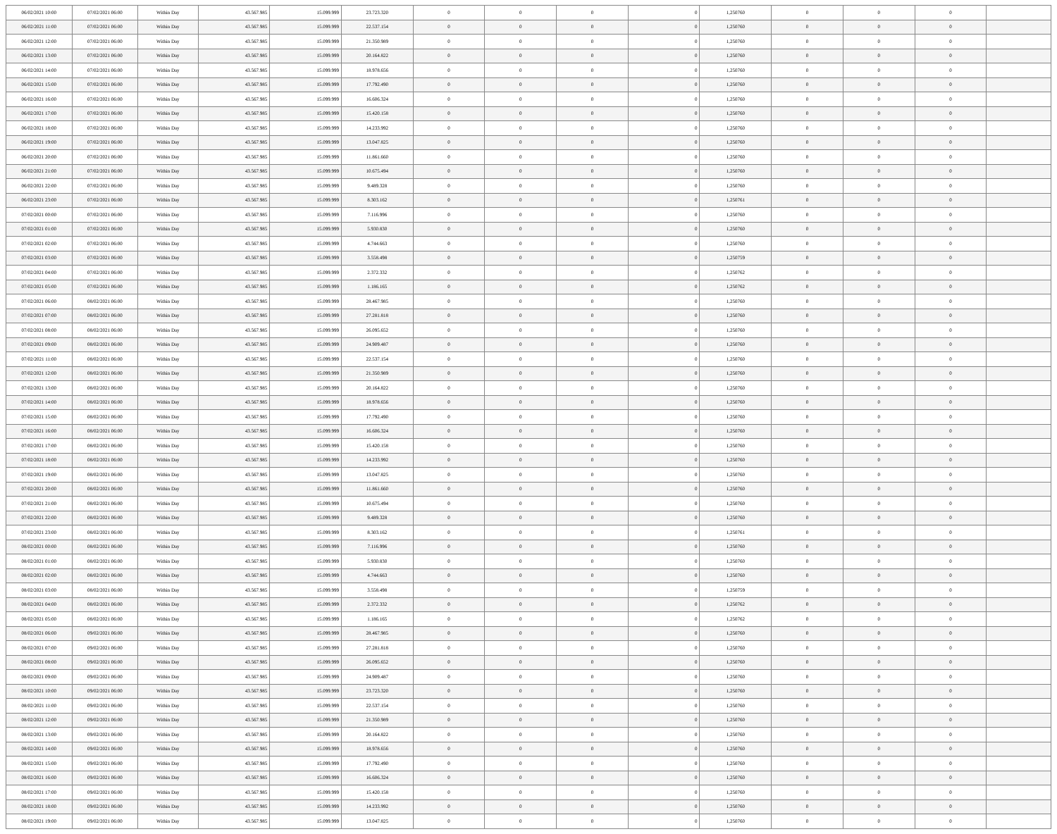| 06/02/2021 10:00 | 07/02/2021 06:00 | Within Day | 43.567.985 | 15.099.999 | 23.723.320 | 0 | 0 | 0 | 0 | 1,250760 | 0 | 0 | 0 | |
| 06/02/2021 11:00 | 07/02/2021 06:00 | Within Day | 43.567.985 | 15.099.999 | 22.537.154 | 0 | 0 | 0 | 0 | 1,250760 | 0 | 0 | 0 | |
| 06/02/2021 12:00 | 07/02/2021 06:00 | Within Day | 43.567.985 | 15.099.999 | 21.350.989 | 0 | 0 | 0 | 0 | 1,250760 | 0 | 0 | 0 | |
| 06/02/2021 13:00 | 07/02/2021 06:00 | Within Day | 43.567.985 | 15.099.999 | 20.164.822 | 0 | 0 | 0 | 0 | 1,250760 | 0 | 0 | 0 | |
| 06/02/2021 14:00 | 07/02/2021 06:00 | Within Day | 43.567.985 | 15.099.999 | 18.978.656 | 0 | 0 | 0 | 0 | 1,250760 | 0 | 0 | 0 | |
| 06/02/2021 15:00 | 07/02/2021 06:00 | Within Day | 43.567.985 | 15.099.999 | 17.792.490 | 0 | 0 | 0 | 0 | 1,250760 | 0 | 0 | 0 | |
| 06/02/2021 16:00 | 07/02/2021 06:00 | Within Day | 43.567.985 | 15.099.999 | 16.606.324 | 0 | 0 | 0 | 0 | 1,250760 | 0 | 0 | 0 | |
| 06/02/2021 17:00 | 07/02/2021 06:00 | Within Day | 43.567.985 | 15.099.999 | 15.420.158 | 0 | 0 | 0 | 0 | 1,250760 | 0 | 0 | 0 | |
| 06/02/2021 18:00 | 07/02/2021 06:00 | Within Day | 43.567.985 | 15.099.999 | 14.233.992 | 0 | 0 | 0 | 0 | 1,250760 | 0 | 0 | 0 | |
| 06/02/2021 19:00 | 07/02/2021 06:00 | Within Day | 43.567.985 | 15.099.999 | 13.047.825 | 0 | 0 | 0 | 0 | 1,250760 | 0 | 0 | 0 | |
| 06/02/2021 20:00 | 07/02/2021 06:00 | Within Day | 43.567.985 | 15.099.999 | 11.861.660 | 0 | 0 | 0 | 0 | 1,250760 | 0 | 0 | 0 | |
| 06/02/2021 21:00 | 07/02/2021 06:00 | Within Day | 43.567.985 | 15.099.999 | 10.675.494 | 0 | 0 | 0 | 0 | 1,250760 | 0 | 0 | 0 | |
| 06/02/2021 22:00 | 07/02/2021 06:00 | Within Day | 43.567.985 | 15.099.999 | 9.489.328 | 0 | 0 | 0 | 0 | 1,250760 | 0 | 0 | 0 | |
| 06/02/2021 23:00 | 07/02/2021 06:00 | Within Day | 43.567.985 | 15.099.999 | 8.303.162 | 0 | 0 | 0 | 0 | 1,250761 | 0 | 0 | 0 | |
| 07/02/2021 00:00 | 07/02/2021 06:00 | Within Day | 43.567.985 | 15.099.999 | 7.116.996 | 0 | 0 | 0 | 0 | 1,250760 | 0 | 0 | 0 | |
| 07/02/2021 01:00 | 07/02/2021 06:00 | Within Day | 43.567.985 | 15.099.999 | 5.930.830 | 0 | 0 | 0 | 0 | 1,250760 | 0 | 0 | 0 | |
| 07/02/2021 02:00 | 07/02/2021 06:00 | Within Day | 43.567.985 | 15.099.999 | 4.744.663 | 0 | 0 | 0 | 0 | 1,250760 | 0 | 0 | 0 | |
| 07/02/2021 03:00 | 07/02/2021 06:00 | Within Day | 43.567.985 | 15.099.999 | 3.558.498 | 0 | 0 | 0 | 0 | 1,250759 | 0 | 0 | 0 | |
| 07/02/2021 04:00 | 07/02/2021 06:00 | Within Day | 43.567.985 | 15.099.999 | 2.372.332 | 0 | 0 | 0 | 0 | 1,250762 | 0 | 0 | 0 | |
| 07/02/2021 05:00 | 07/02/2021 06:00 | Within Day | 43.567.985 | 15.099.999 | 1.186.165 | 0 | 0 | 0 | 0 | 1,250762 | 0 | 0 | 0 | |
| 07/02/2021 06:00 | 08/02/2021 06:00 | Within Day | 43.567.985 | 15.099.999 | 28.467.985 | 0 | 0 | 0 | 0 | 1,250760 | 0 | 0 | 0 | |
| 07/02/2021 07:00 | 08/02/2021 06:00 | Within Day | 43.567.985 | 15.099.999 | 27.281.818 | 0 | 0 | 0 | 0 | 1,250760 | 0 | 0 | 0 | |
| 07/02/2021 08:00 | 08/02/2021 06:00 | Within Day | 43.567.985 | 15.099.999 | 26.095.652 | 0 | 0 | 0 | 0 | 1,250760 | 0 | 0 | 0 | |
| 07/02/2021 09:00 | 08/02/2021 06:00 | Within Day | 43.567.985 | 15.099.999 | 24.909.487 | 0 | 0 | 0 | 0 | 1,250760 | 0 | 0 | 0 | |
| 07/02/2021 11:00 | 08/02/2021 06:00 | Within Day | 43.567.985 | 15.099.999 | 22.537.154 | 0 | 0 | 0 | 0 | 1,250760 | 0 | 0 | 0 | |
| 07/02/2021 12:00 | 08/02/2021 06:00 | Within Day | 43.567.985 | 15.099.999 | 21.350.989 | 0 | 0 | 0 | 0 | 1,250760 | 0 | 0 | 0 | |
| 07/02/2021 13:00 | 08/02/2021 06:00 | Within Day | 43.567.985 | 15.099.999 | 20.164.822 | 0 | 0 | 0 | 0 | 1,250760 | 0 | 0 | 0 | |
| 07/02/2021 14:00 | 08/02/2021 06:00 | Within Day | 43.567.985 | 15.099.999 | 18.978.656 | 0 | 0 | 0 | 0 | 1,250760 | 0 | 0 | 0 | |
| 07/02/2021 15:00 | 08/02/2021 06:00 | Within Day | 43.567.985 | 15.099.999 | 17.792.490 | 0 | 0 | 0 | 0 | 1,250760 | 0 | 0 | 0 | |
| 07/02/2021 16:00 | 08/02/2021 06:00 | Within Day | 43.567.985 | 15.099.999 | 16.606.324 | 0 | 0 | 0 | 0 | 1,250760 | 0 | 0 | 0 | |
| 07/02/2021 17:00 | 08/02/2021 06:00 | Within Day | 43.567.985 | 15.099.999 | 15.420.158 | 0 | 0 | 0 | 0 | 1,250760 | 0 | 0 | 0 | |
| 07/02/2021 18:00 | 08/02/2021 06:00 | Within Day | 43.567.985 | 15.099.999 | 14.233.992 | 0 | 0 | 0 | 0 | 1,250760 | 0 | 0 | 0 | |
| 07/02/2021 19:00 | 08/02/2021 06:00 | Within Day | 43.567.985 | 15.099.999 | 13.047.825 | 0 | 0 | 0 | 0 | 1,250760 | 0 | 0 | 0 | |
| 07/02/2021 20:00 | 08/02/2021 06:00 | Within Day | 43.567.985 | 15.099.999 | 11.861.660 | 0 | 0 | 0 | 0 | 1,250760 | 0 | 0 | 0 | |
| 07/02/2021 21:00 | 08/02/2021 06:00 | Within Day | 43.567.985 | 15.099.999 | 10.675.494 | 0 | 0 | 0 | 0 | 1,250760 | 0 | 0 | 0 | |
| 07/02/2021 22:00 | 08/02/2021 06:00 | Within Day | 43.567.985 | 15.099.999 | 9.489.328 | 0 | 0 | 0 | 0 | 1,250760 | 0 | 0 | 0 | |
| 07/02/2021 23:00 | 08/02/2021 06:00 | Within Day | 43.567.985 | 15.099.999 | 8.303.162 | 0 | 0 | 0 | 0 | 1,250761 | 0 | 0 | 0 | |
| 08/02/2021 00:00 | 08/02/2021 06:00 | Within Day | 43.567.985 | 15.099.999 | 7.116.996 | 0 | 0 | 0 | 0 | 1,250760 | 0 | 0 | 0 | |
| 08/02/2021 01:00 | 08/02/2021 06:00 | Within Day | 43.567.985 | 15.099.999 | 5.930.830 | 0 | 0 | 0 | 0 | 1,250760 | 0 | 0 | 0 | |
| 08/02/2021 02:00 | 08/02/2021 06:00 | Within Day | 43.567.985 | 15.099.999 | 4.744.663 | 0 | 0 | 0 | 0 | 1,250760 | 0 | 0 | 0 | |
| 08/02/2021 03:00 | 08/02/2021 06:00 | Within Day | 43.567.985 | 15.099.999 | 3.558.498 | 0 | 0 | 0 | 0 | 1,250759 | 0 | 0 | 0 | |
| 08/02/2021 04:00 | 08/02/2021 06:00 | Within Day | 43.567.985 | 15.099.999 | 2.372.332 | 0 | 0 | 0 | 0 | 1,250762 | 0 | 0 | 0 | |
| 08/02/2021 05:00 | 08/02/2021 06:00 | Within Day | 43.567.985 | 15.099.999 | 1.186.165 | 0 | 0 | 0 | 0 | 1,250762 | 0 | 0 | 0 | |
| 08/02/2021 06:00 | 09/02/2021 06:00 | Within Day | 43.567.985 | 15.099.999 | 28.467.985 | 0 | 0 | 0 | 0 | 1,250760 | 0 | 0 | 0 | |
| 08/02/2021 07:00 | 09/02/2021 06:00 | Within Day | 43.567.985 | 15.099.999 | 27.281.818 | 0 | 0 | 0 | 0 | 1,250760 | 0 | 0 | 0 | |
| 08/02/2021 08:00 | 09/02/2021 06:00 | Within Day | 43.567.985 | 15.099.999 | 26.095.652 | 0 | 0 | 0 | 0 | 1,250760 | 0 | 0 | 0 | |
| 08/02/2021 09:00 | 09/02/2021 06:00 | Within Day | 43.567.985 | 15.099.999 | 24.909.487 | 0 | 0 | 0 | 0 | 1,250760 | 0 | 0 | 0 | |
| 08/02/2021 10:00 | 09/02/2021 06:00 | Within Day | 43.567.985 | 15.099.999 | 23.723.320 | 0 | 0 | 0 | 0 | 1,250760 | 0 | 0 | 0 | |
| 08/02/2021 11:00 | 09/02/2021 06:00 | Within Day | 43.567.985 | 15.099.999 | 22.537.154 | 0 | 0 | 0 | 0 | 1,250760 | 0 | 0 | 0 | |
| 08/02/2021 12:00 | 09/02/2021 06:00 | Within Day | 43.567.985 | 15.099.999 | 21.350.989 | 0 | 0 | 0 | 0 | 1,250760 | 0 | 0 | 0 | |
| 08/02/2021 13:00 | 09/02/2021 06:00 | Within Day | 43.567.985 | 15.099.999 | 20.164.822 | 0 | 0 | 0 | 0 | 1,250760 | 0 | 0 | 0 | |
| 08/02/2021 14:00 | 09/02/2021 06:00 | Within Day | 43.567.985 | 15.099.999 | 18.978.656 | 0 | 0 | 0 | 0 | 1,250760 | 0 | 0 | 0 | |
| 08/02/2021 15:00 | 09/02/2021 06:00 | Within Day | 43.567.985 | 15.099.999 | 17.792.490 | 0 | 0 | 0 | 0 | 1,250760 | 0 | 0 | 0 | |
| 08/02/2021 16:00 | 09/02/2021 06:00 | Within Day | 43.567.985 | 15.099.999 | 16.606.324 | 0 | 0 | 0 | 0 | 1,250760 | 0 | 0 | 0 | |
| 08/02/2021 17:00 | 09/02/2021 06:00 | Within Day | 43.567.985 | 15.099.999 | 15.420.158 | 0 | 0 | 0 | 0 | 1,250760 | 0 | 0 | 0 | |
| 08/02/2021 18:00 | 09/02/2021 06:00 | Within Day | 43.567.985 | 15.099.999 | 14.233.992 | 0 | 0 | 0 | 0 | 1,250760 | 0 | 0 | 0 | |
| 08/02/2021 19:00 | 09/02/2021 06:00 | Within Day | 43.567.985 | 15.099.999 | 13.047.825 | 0 | 0 | 0 | 0 | 1,250760 | 0 | 0 | 0 | |